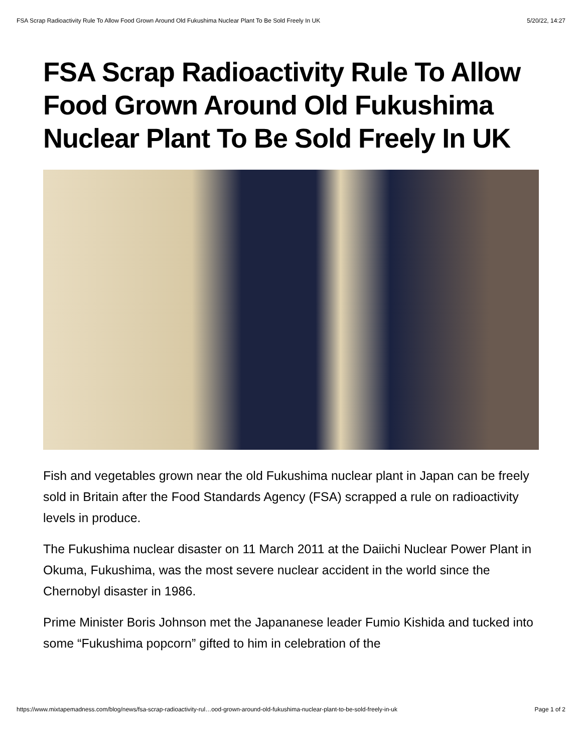FSA Scrap Radioactivity Rule To Allow Food Grown Around Old Fukushima Nuclear Plant To Be Sold Freely In UK 5/20/22, 14:27
FSA Scrap Radioactivity Rule To Allow Food Grown Around Old Fukushima Nuclear Plant To Be Sold Freely In UK
Fish and vegetables grown near the old Fukushima nuclear plant in Japan can be freely sold in Britain after the Food Standards Agency (FSA) scrapped a rule on radioactivity levels in produce.
The Fukushima nuclear disaster on 11 March 2011 at the Daiichi Nuclear Power Plant in Okuma, Fukushima, was the most severe nuclear accident in the world since the Chernobyl disaster in 1986.
Prime Minister Boris Johnson met the Japananese leader Fumio Kishida and tucked into some “Fukushima popcorn” gifted to him in celebration of the
https://www.mixtapemadness.com/blog/news/fsa-scrap-radioactivity-rul…ood-grown-around-old-fukushima-nuclear-plant-to-be-sold-freely-in-uk Page 1 of 2